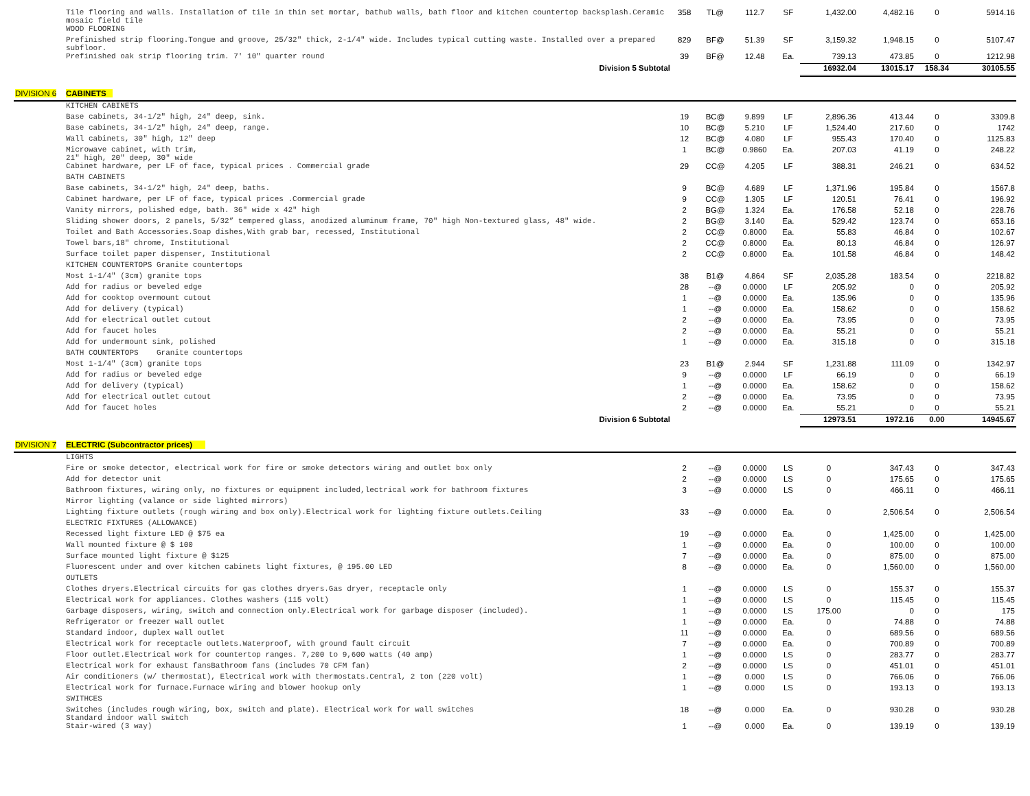| | Tile flooring and walls. Installation of tile in thin set mortar, bathub walls, bath floor and kitchen countertop backsplash.Ceramic mosaic field tile | 358 | TL@ | 112.7 | SF | 1,432.00 | 4,482.16 | 0 | 5914.16 |
| | WOOD FLOORING | | | | | | | | |
| | Prefinished strip flooring.Tongue and groove, 25/32" thick, 2-1/4" wide. Includes typical cutting waste. Installed over a prepared subfloor. | 829 | BF@ | 51.39 | SF | 3,159.32 | 1,948.15 | 0 | 5107.47 |
| | Prefinished oak strip flooring trim. 7' 10" quarter round | 39 | BF@ | 12.48 | Ea. | 739.13 | 473.85 | 0 | 1212.98 |
| | Division 5 Subtotal | | | | | 16932.04 | 13015.17 | 158.34 | 30105.55 |
| DIVISION 6 | CABINETS | | | | | | | | |
| | KITCHEN CABINETS | | | | | | | | |
| | Base cabinets, 34-1/2" high, 24" deep, sink. | 19 | BC@ | 9.899 | LF | 2,896.36 | 413.44 | 0 | 3309.8 |
| | Base cabinets, 34-1/2" high, 24" deep, range. | 10 | BC@ | 5.210 | LF | 1,524.40 | 217.60 | 0 | 1742 |
| | Wall cabinets, 30" high, 12" deep | 12 | BC@ | 4.080 | LF | 955.43 | 170.40 | 0 | 1125.83 |
| | Microwave cabinet, with trim, 21" high, 20" deep, 30" wide | 1 | BC@ | 0.9860 | Ea. | 207.03 | 41.19 | 0 | 248.22 |
| | Cabinet hardware, per LF of face, typical prices . Commercial grade | 29 | CC@ | 4.205 | LF | 388.31 | 246.21 | 0 | 634.52 |
| | BATH CABINETS | | | | | | | | |
| | Base cabinets, 34-1/2" high, 24" deep, baths. | 9 | BC@ | 4.689 | LF | 1,371.96 | 195.84 | 0 | 1567.8 |
| | Cabinet hardware, per LF of face, typical prices .Commercial grade | 9 | CC@ | 1.305 | LF | 120.51 | 76.41 | 0 | 196.92 |
| | Vanity mirrors, polished edge, bath. 36" wide x 42" high | 2 | BG@ | 1.324 | Ea. | 176.58 | 52.18 | 0 | 228.76 |
| | Sliding shower doors, 2 panels, 5/32” tempered glass, anodized aluminum frame, 70" high Non-textured glass, 48" wide. | 2 | BG@ | 3.140 | Ea. | 529.42 | 123.74 | 0 | 653.16 |
| | Toilet and Bath Accessories.Soap dishes,With grab bar, recessed, Institutional | 2 | CC@ | 0.8000 | Ea. | 55.83 | 46.84 | 0 | 102.67 |
| | Towel bars,18" chrome, Institutional | 2 | CC@ | 0.8000 | Ea. | 80.13 | 46.84 | 0 | 126.97 |
| | Surface toilet paper dispenser, Institutional | 2 | CC@ | 0.8000 | Ea. | 101.58 | 46.84 | 0 | 148.42 |
| | KITCHEN COUNTERTOPS Granite countertops | | | | | | | | |
| | Most 1-1/4" (3cm) granite tops | 38 | B1@ | 4.864 | SF | 2,035.28 | 183.54 | 0 | 2218.82 |
| | Add for radius or beveled edge | 28 | --@ | 0.0000 | LF | 205.92 | 0 | 0 | 205.92 |
| | Add for cooktop overmount cutout | 1 | --@ | 0.0000 | Ea. | 135.96 | 0 | 0 | 135.96 |
| | Add for delivery (typical) | 1 | --@ | 0.0000 | Ea. | 158.62 | 0 | 0 | 158.62 |
| | Add for electrical outlet cutout | 2 | --@ | 0.0000 | Ea. | 73.95 | 0 | 0 | 73.95 |
| | Add for faucet holes | 2 | --@ | 0.0000 | Ea. | 55.21 | 0 | 0 | 55.21 |
| | Add for undermount sink, polished | 1 | --@ | 0.0000 | Ea. | 315.18 | 0 | 0 | 315.18 |
| | BATH COUNTERTOPS Granite countertops | | | | | | | | |
| | Most 1-1/4" (3cm) granite tops | 23 | B1@ | 2.944 | SF | 1,231.88 | 111.09 | 0 | 1342.97 |
| | Add for radius or beveled edge | 9 | --@ | 0.0000 | LF | 66.19 | 0 | 0 | 66.19 |
| | Add for delivery (typical) | 1 | --@ | 0.0000 | Ea. | 158.62 | 0 | 0 | 158.62 |
| | Add for electrical outlet cutout | 2 | --@ | 0.0000 | Ea. | 73.95 | 0 | 0 | 73.95 |
| | Add for faucet holes | 2 | --@ | 0.0000 | Ea. | 55.21 | 0 | 0 | 55.21 |
| | Division 6 Subtotal | | | | | 12973.51 | 1972.16 | 0.00 | 14945.67 |
| DIVISION 7 | ELECTRIC (Subcontractor prices) | | | | | | | | |
| | LIGHTS | | | | | | | | |
| | Fire or smoke detector, electrical work for fire or smoke detectors wiring and outlet box only | 2 | --@ | 0.0000 | LS | 0 | 347.43 | 0 | 347.43 |
| | Add for detector unit | 2 | --@ | 0.0000 | LS | 0 | 175.65 | 0 | 175.65 |
| | Bathroom fixtures, wiring only, no fixtures or equipment included,lectrical work for bathroom fixtures | 3 | --@ | 0.0000 | LS | 0 | 466.11 | 0 | 466.11 |
| | Mirror lighting (valance or side lighted mirrors) | | | | | | | | |
| | Lighting fixture outlets (rough wiring and box only).Electrical work for lighting fixture outlets.Ceiling | 33 | --@ | 0.0000 | Ea. | 0 | 2,506.54 | 0 | 2,506.54 |
| | ELECTRIC FIXTURES (ALLOWANCE) | | | | | | | | |
| | Recessed light fixture LED @ $75 ea | 19 | --@ | 0.0000 | Ea. | 0 | 1,425.00 | 0 | 1,425.00 |
| | Wall mounted fixture @ $ 100 | 1 | --@ | 0.0000 | Ea. | 0 | 100.00 | 0 | 100.00 |
| | Surface mounted light fixture @ $125 | 7 | --@ | 0.0000 | Ea. | 0 | 875.00 | 0 | 875.00 |
| | Fluorescent under and over kitchen cabinets light fixtures, @ 195.00 LED | 8 | --@ | 0.0000 | Ea. | 0 | 1,560.00 | 0 | 1,560.00 |
| | OUTLETS | | | | | | | | |
| | Clothes dryers.Electrical circuits for gas clothes dryers.Gas dryer, receptacle only | 1 | --@ | 0.0000 | LS | 0 | 155.37 | 0 | 155.37 |
| | Electrical work for appliances. Clothes washers (115 volt) | 1 | --@ | 0.0000 | LS | 0 | 115.45 | 0 | 115.45 |
| | Garbage disposers, wiring, switch and connection only.Electrical work for garbage disposer (included). | 1 | --@ | 0.0000 | LS | 175.00 | 0 | 0 | 175 |
| | Refrigerator or freezer wall outlet | 1 | --@ | 0.0000 | Ea. | 0 | 74.88 | 0 | 74.88 |
| | Standard indoor, duplex wall outlet | 11 | --@ | 0.0000 | Ea. | 0 | 689.56 | 0 | 689.56 |
| | Electrical work for receptacle outlets.Waterproof, with ground fault circuit | 7 | --@ | 0.0000 | Ea. | 0 | 700.89 | 0 | 700.89 |
| | Floor outlet.Electrical work for countertop ranges. 7,200 to 9,600 watts (40 amp) | 1 | --@ | 0.0000 | LS | 0 | 283.77 | 0 | 283.77 |
| | Electrical work for exhaust fansBathroom fans (includes 70 CFM fan) | 2 | --@ | 0.0000 | LS | 0 | 451.01 | 0 | 451.01 |
| | Air conditioners (w/ thermostat), Electrical work with thermostats.Central, 2 ton (220 volt) | 1 | --@ | 0.000 | LS | 0 | 766.06 | 0 | 766.06 |
| | Electrical work for furnace.Furnace wiring and blower hookup only | 1 | --@ | 0.000 | LS | 0 | 193.13 | 0 | 193.13 |
| | SWITHCES | | | | | | | | |
| | Switches (includes rough wiring, box, switch and plate). Electrical work for wall switches Standard indoor wall switch | 18 | --@ | 0.000 | Ea. | 0 | 930.28 | 0 | 930.28 |
| | Stair-wired (3 way) | 1 | --@ | 0.000 | Ea. | 0 | 139.19 | 0 | 139.19 |